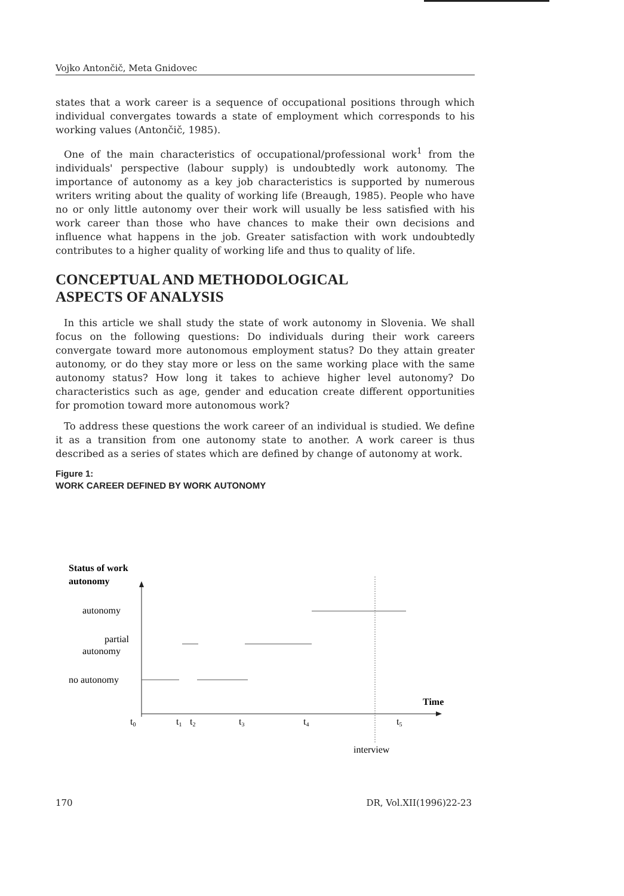Vojko Antončič, Meta Gnidovec
states that a work career is a sequence of occupational positions through which individual convergates towards a state of employment which corresponds to his working values (Antončič, 1985).
One of the main characteristics of occupational/professional work<sup>1</sup> from the individuals' perspective (labour supply) is undoubtedly work autonomy. The importance of autonomy as a key job characteristics is supported by numerous writers writing about the quality of working life (Breaugh, 1985). People who have no or only little autonomy over their work will usually be less satisfied with his work career than those who have chances to make their own decisions and influence what happens in the job. Greater satisfaction with work undoubtedly contributes to a higher quality of working life and thus to quality of life.
CONCEPTUAL AND METHODOLOGICAL
ASPECTS OF ANALYSIS
In this article we shall study the state of work autonomy in Slovenia. We shall focus on the following questions: Do individuals during their work careers convergate toward more autonomous employment status? Do they attain greater autonomy, or do they stay more or less on the same working place with the same autonomy status? How long it takes to achieve higher level autonomy? Do characteristics such as age, gender and education create different opportunities for promotion toward more autonomous work?
To address these questions the work career of an individual is studied. We define it as a transition from one autonomy state to another. A work career is thus described as a series of states which are defined by change of autonomy at work.
Figure 1:
WORK CAREER DEFINED BY WORK AUTONOMY
Status of work
autonomy
autonomy
partial
autonomy
no autonomy
Time
t0
t1
t2
t3
t4
t5
interview
170 DR, Vol.XII(1996)22-23